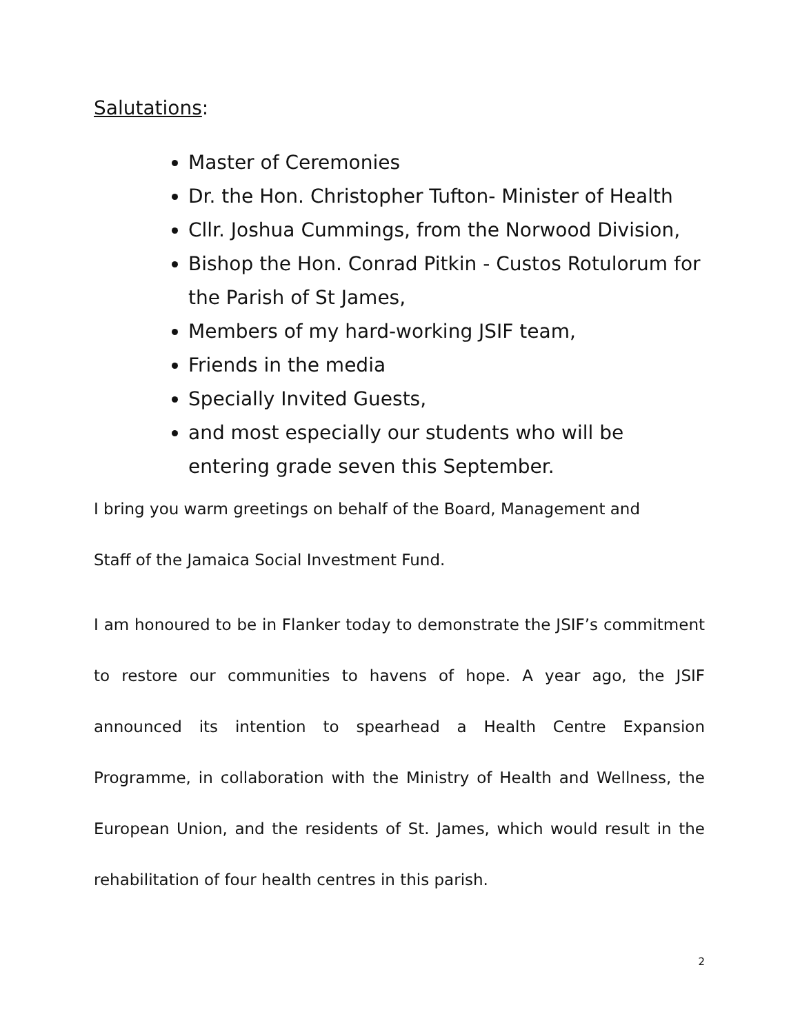Salutations:
Master of Ceremonies
Dr. the Hon. Christopher Tufton- Minister of Health
Cllr. Joshua Cummings, from the Norwood Division,
Bishop the Hon. Conrad Pitkin - Custos Rotulorum for the Parish of St James,
Members of my hard-working JSIF team,
Friends in the media
Specially Invited Guests,
and most especially our students who will be entering grade seven this September.
I bring you warm greetings on behalf of the Board, Management and
Staff of the Jamaica Social Investment Fund.
I am honoured to be in Flanker today to demonstrate the JSIF’s commitment to restore our communities to havens of hope. A year ago, the JSIF announced its intention to spearhead a Health Centre Expansion Programme, in collaboration with the Ministry of Health and Wellness, the European Union, and the residents of St. James, which would result in the rehabilitation of four health centres in this parish.
2